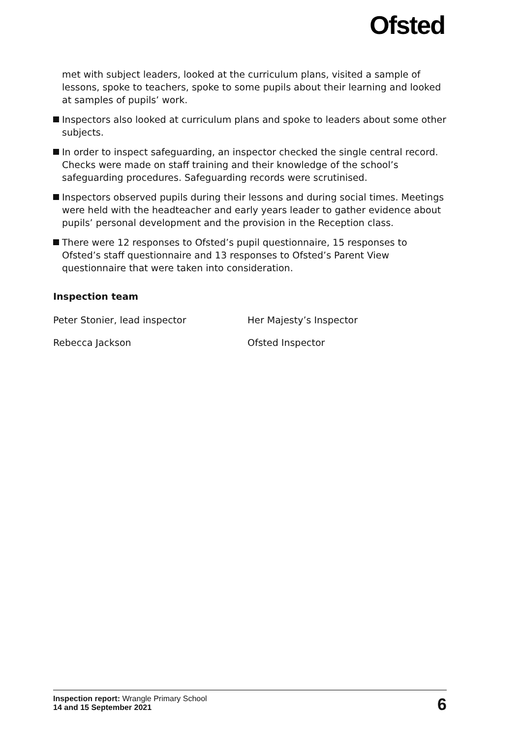Ofsted
met with subject leaders, looked at the curriculum plans, visited a sample of lessons, spoke to teachers, spoke to some pupils about their learning and looked at samples of pupils’ work.
Inspectors also looked at curriculum plans and spoke to leaders about some other subjects.
In order to inspect safeguarding, an inspector checked the single central record. Checks were made on staff training and their knowledge of the school’s safeguarding procedures. Safeguarding records were scrutinised.
Inspectors observed pupils during their lessons and during social times. Meetings were held with the headteacher and early years leader to gather evidence about pupils’ personal development and the provision in the Reception class.
There were 12 responses to Ofsted’s pupil questionnaire, 15 responses to Ofsted’s staff questionnaire and 13 responses to Ofsted’s Parent View questionnaire that were taken into consideration.
Inspection team
Peter Stonier, lead inspector Her Majesty’s Inspector
Rebecca Jackson Ofsted Inspector
Inspection report: Wrangle Primary School
14 and 15 September 2021
6